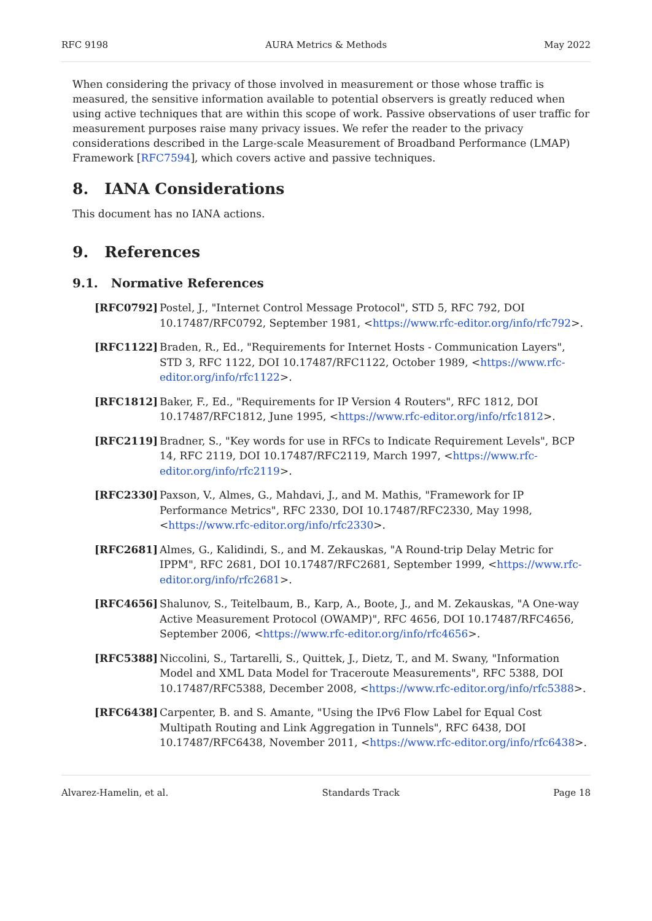RFC 9198 AURA Metrics & Methods May 2022
When considering the privacy of those involved in measurement or those whose traffic is measured, the sensitive information available to potential observers is greatly reduced when using active techniques that are within this scope of work. Passive observations of user traffic for measurement purposes raise many privacy issues. We refer the reader to the privacy considerations described in the Large-scale Measurement of Broadband Performance (LMAP) Framework [RFC7594], which covers active and passive techniques.
8. IANA Considerations
This document has no IANA actions.
9. References
9.1. Normative References
[RFC0792] Postel, J., "Internet Control Message Protocol", STD 5, RFC 792, DOI 10.17487/RFC0792, September 1981, <https://www.rfc-editor.org/info/rfc792>.
[RFC1122] Braden, R., Ed., "Requirements for Internet Hosts - Communication Layers", STD 3, RFC 1122, DOI 10.17487/RFC1122, October 1989, <https://www.rfc-editor.org/info/rfc1122>.
[RFC1812] Baker, F., Ed., "Requirements for IP Version 4 Routers", RFC 1812, DOI 10.17487/RFC1812, June 1995, <https://www.rfc-editor.org/info/rfc1812>.
[RFC2119] Bradner, S., "Key words for use in RFCs to Indicate Requirement Levels", BCP 14, RFC 2119, DOI 10.17487/RFC2119, March 1997, <https://www.rfc-editor.org/info/rfc2119>.
[RFC2330] Paxson, V., Almes, G., Mahdavi, J., and M. Mathis, "Framework for IP Performance Metrics", RFC 2330, DOI 10.17487/RFC2330, May 1998, <https://www.rfc-editor.org/info/rfc2330>.
[RFC2681] Almes, G., Kalidindi, S., and M. Zekauskas, "A Round-trip Delay Metric for IPPM", RFC 2681, DOI 10.17487/RFC2681, September 1999, <https://www.rfc-editor.org/info/rfc2681>.
[RFC4656] Shalunov, S., Teitelbaum, B., Karp, A., Boote, J., and M. Zekauskas, "A One-way Active Measurement Protocol (OWAMP)", RFC 4656, DOI 10.17487/RFC4656, September 2006, <https://www.rfc-editor.org/info/rfc4656>.
[RFC5388] Niccolini, S., Tartarelli, S., Quittek, J., Dietz, T., and M. Swany, "Information Model and XML Data Model for Traceroute Measurements", RFC 5388, DOI 10.17487/RFC5388, December 2008, <https://www.rfc-editor.org/info/rfc5388>.
[RFC6438] Carpenter, B. and S. Amante, "Using the IPv6 Flow Label for Equal Cost Multipath Routing and Link Aggregation in Tunnels", RFC 6438, DOI 10.17487/RFC6438, November 2011, <https://www.rfc-editor.org/info/rfc6438>.
Alvarez-Hamelin, et al. Standards Track Page 18